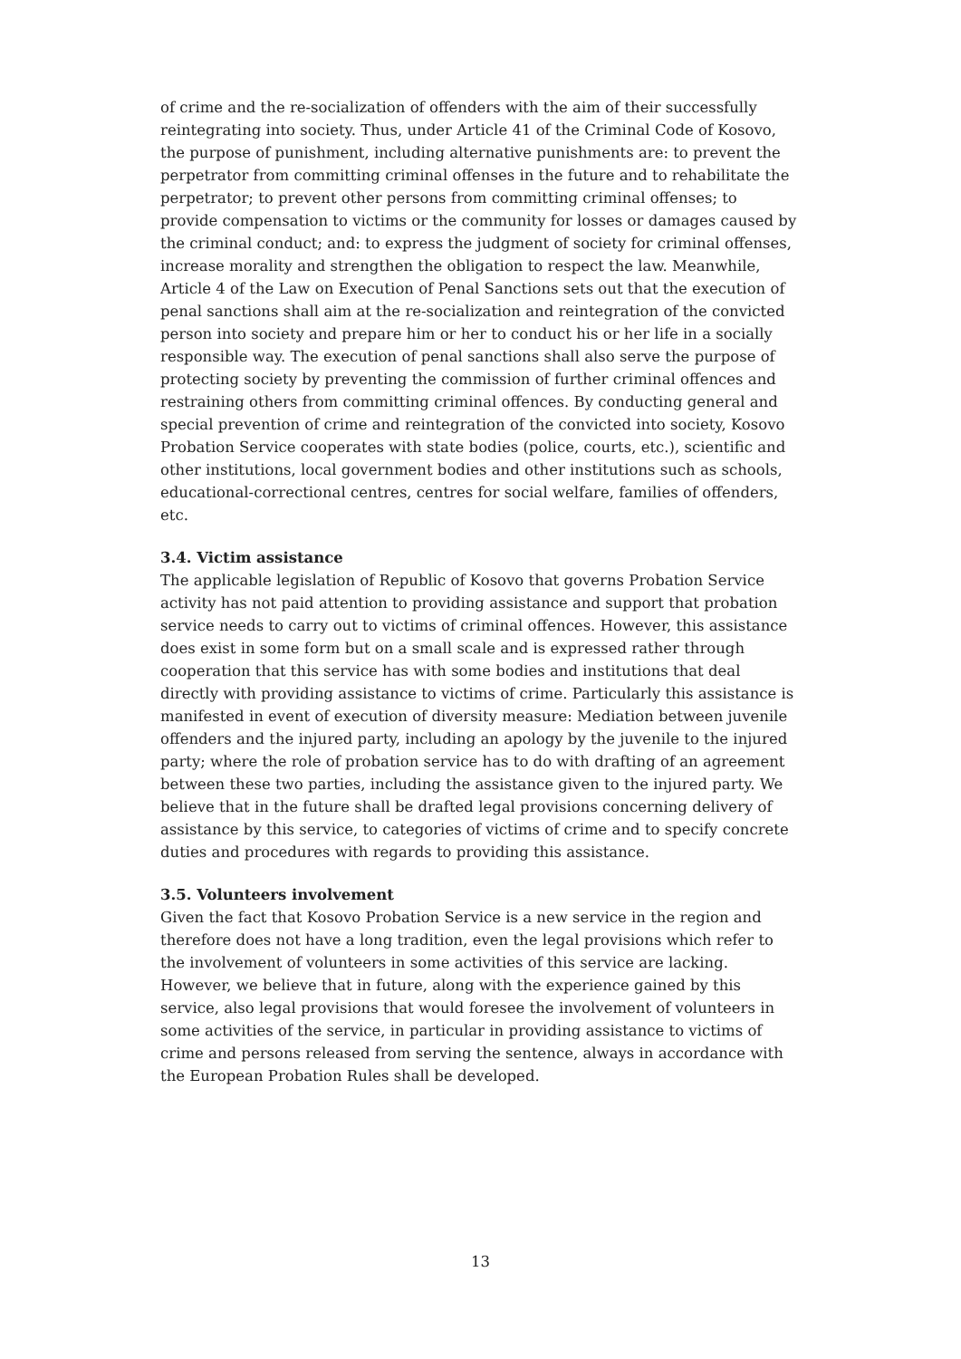of crime and the re-socialization of offenders with the aim of their successfully reintegrating into society. Thus, under Article 41 of the Criminal Code of Kosovo, the purpose of punishment, including alternative punishments are: to prevent the perpetrator from committing criminal offenses in the future and to rehabilitate the perpetrator; to prevent other persons from committing criminal offenses; to provide compensation to victims or the community for losses or damages caused by the criminal conduct; and: to express the judgment of society for criminal offenses, increase morality and strengthen the obligation to respect the law. Meanwhile, Article 4 of the Law on Execution of Penal Sanctions sets out that the execution of penal sanctions shall aim at the re-socialization and reintegration of the convicted person into society and prepare him or her to conduct his or her life in a socially responsible way. The execution of penal sanctions shall also serve the purpose of protecting society by preventing the commission of further criminal offences and restraining others from committing criminal offences. By conducting general and special prevention of crime and reintegration of the convicted into society, Kosovo Probation Service cooperates with state bodies (police, courts, etc.), scientific and other institutions, local government bodies and other institutions such as schools, educational-correctional centres, centres for social welfare, families of offenders, etc.
3.4. Victim assistance
The applicable legislation of Republic of Kosovo that governs Probation Service activity has not paid attention to providing assistance and support that probation service needs to carry out to victims of criminal offences. However, this assistance does exist in some form but on a small scale and is expressed rather through cooperation that this service has with some bodies and institutions that deal directly with providing assistance to victims of crime. Particularly this assistance is manifested in event of execution of diversity measure: Mediation between juvenile offenders and the injured party, including an apology by the juvenile to the injured party; where the role of probation service has to do with drafting of an agreement between these two parties, including the assistance given to the injured party. We believe that in the future shall be drafted legal provisions concerning delivery of assistance by this service, to categories of victims of crime and to specify concrete duties and procedures with regards to providing this assistance.
3.5. Volunteers involvement
Given the fact that Kosovo Probation Service is a new service in the region and therefore does not have a long tradition, even the legal provisions which refer to the involvement of volunteers in some activities of this service are lacking. However, we believe that in future, along with the experience gained by this service, also legal provisions that would foresee the involvement of volunteers in some activities of the service, in particular in providing assistance to victims of crime and persons released from serving the sentence, always in accordance with the European Probation Rules shall be developed.
13